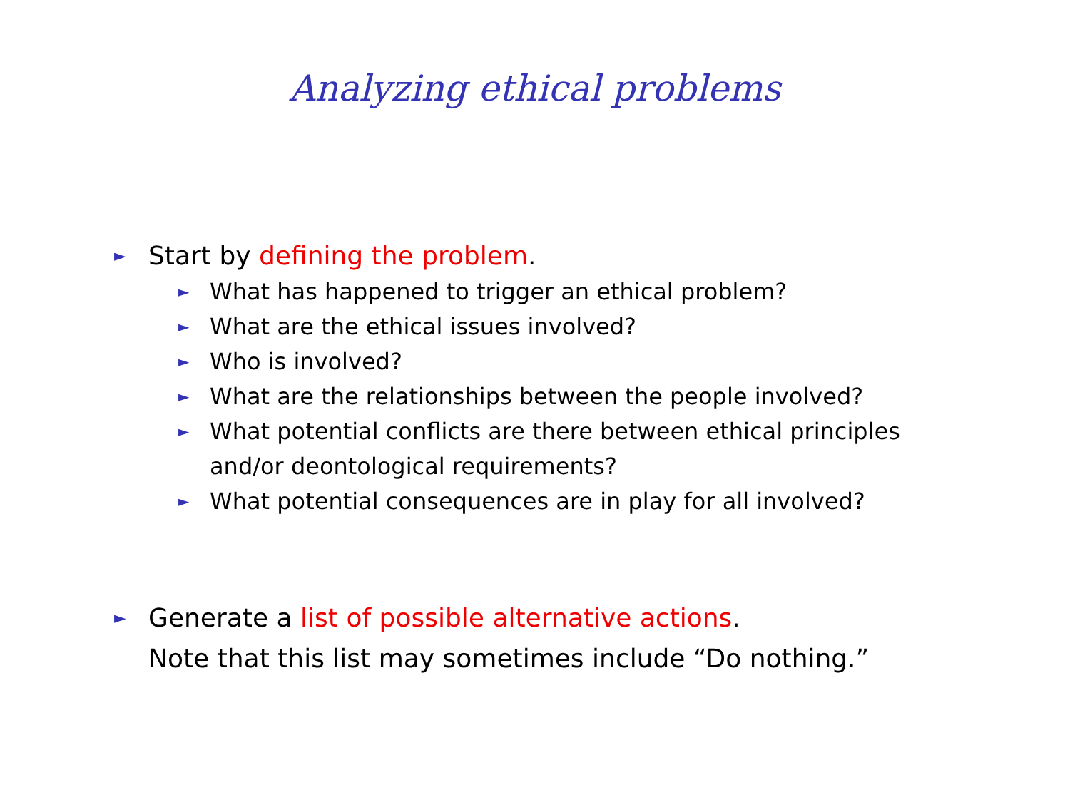Analyzing ethical problems
► Start by defining the problem.
► What has happened to trigger an ethical problem?
► What are the ethical issues involved?
► Who is involved?
► What are the relationships between the people involved?
► What potential conflicts are there between ethical principles
and/or deontological requirements?
► What potential consequences are in play for all involved?
► Generate a list of possible alternative actions.
Note that this list may sometimes include “Do nothing.”